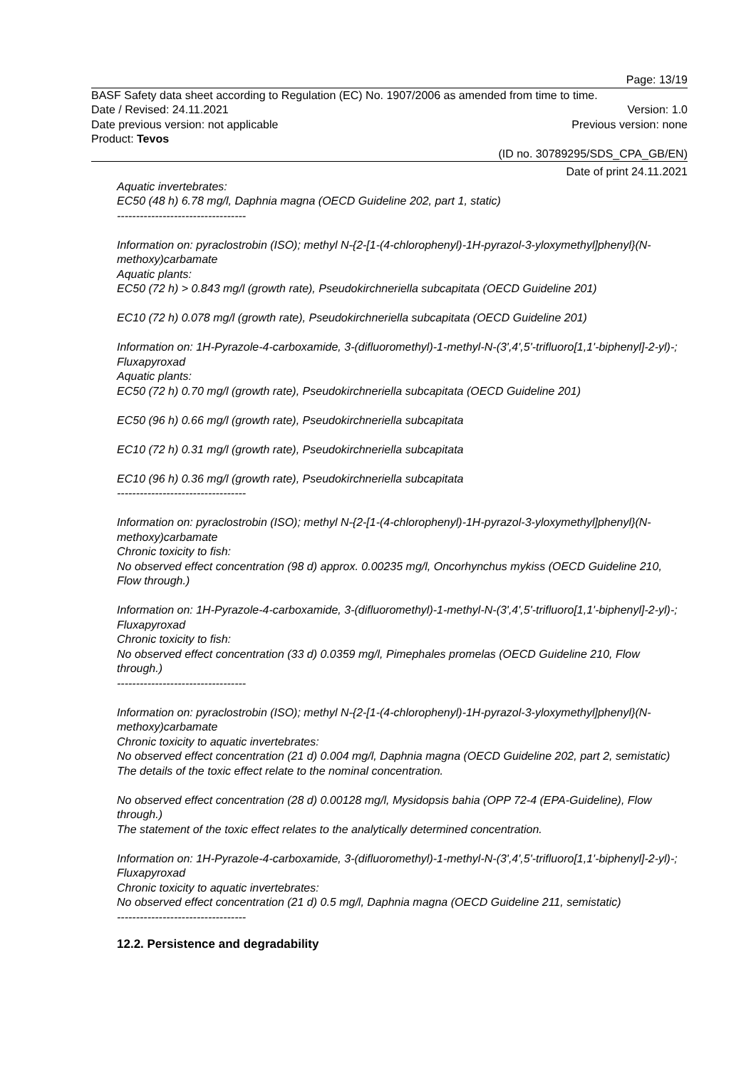Page: 13/19
BASF Safety data sheet according to Regulation (EC) No. 1907/2006 as amended from time to time.
Date / Revised: 24.11.2021 Version: 1.0
Date previous version: not applicable Previous version: none
Product: Tevos
(ID no. 30789295/SDS_CPA_GB/EN)
Date of print 24.11.2021
Aquatic invertebrates:
EC50 (48 h) 6.78 mg/l, Daphnia magna (OECD Guideline 202, part 1, static)
----------------------------------
Information on: pyraclostrobin (ISO); methyl N-{2-[1-(4-chlorophenyl)-1H-pyrazol-3-yloxymethyl]phenyl}(N-methoxy)carbamate
Aquatic plants:
EC50 (72 h) > 0.843 mg/l (growth rate), Pseudokirchneriella subcapitata (OECD Guideline 201)
EC10 (72 h) 0.078 mg/l (growth rate), Pseudokirchneriella subcapitata (OECD Guideline 201)
Information on: 1H-Pyrazole-4-carboxamide, 3-(difluoromethyl)-1-methyl-N-(3',4',5'-trifluoro[1,1'-biphenyl]-2-yl)-; Fluxapyroxad
Aquatic plants:
EC50 (72 h) 0.70 mg/l (growth rate), Pseudokirchneriella subcapitata (OECD Guideline 201)
EC50 (96 h) 0.66 mg/l (growth rate), Pseudokirchneriella subcapitata
EC10 (72 h) 0.31 mg/l (growth rate), Pseudokirchneriella subcapitata
EC10 (96 h) 0.36 mg/l (growth rate), Pseudokirchneriella subcapitata
----------------------------------
Information on: pyraclostrobin (ISO); methyl N-{2-[1-(4-chlorophenyl)-1H-pyrazol-3-yloxymethyl]phenyl}(N-methoxy)carbamate
Chronic toxicity to fish:
No observed effect concentration (98 d) approx. 0.00235 mg/l, Oncorhynchus mykiss (OECD Guideline 210, Flow through.)
Information on: 1H-Pyrazole-4-carboxamide, 3-(difluoromethyl)-1-methyl-N-(3',4',5'-trifluoro[1,1'-biphenyl]-2-yl)-; Fluxapyroxad
Chronic toxicity to fish:
No observed effect concentration (33 d) 0.0359 mg/l, Pimephales promelas (OECD Guideline 210, Flow through.)
----------------------------------
Information on: pyraclostrobin (ISO); methyl N-{2-[1-(4-chlorophenyl)-1H-pyrazol-3-yloxymethyl]phenyl}(N-methoxy)carbamate
Chronic toxicity to aquatic invertebrates:
No observed effect concentration (21 d) 0.004 mg/l, Daphnia magna (OECD Guideline 202, part 2, semistatic)
The details of the toxic effect relate to the nominal concentration.
No observed effect concentration (28 d) 0.00128 mg/l, Mysidopsis bahia (OPP 72-4 (EPA-Guideline), Flow through.)
The statement of the toxic effect relates to the analytically determined concentration.
Information on: 1H-Pyrazole-4-carboxamide, 3-(difluoromethyl)-1-methyl-N-(3',4',5'-trifluoro[1,1'-biphenyl]-2-yl)-; Fluxapyroxad
Chronic toxicity to aquatic invertebrates:
No observed effect concentration (21 d) 0.5 mg/l, Daphnia magna (OECD Guideline 211, semistatic)
----------------------------------
12.2. Persistence and degradability